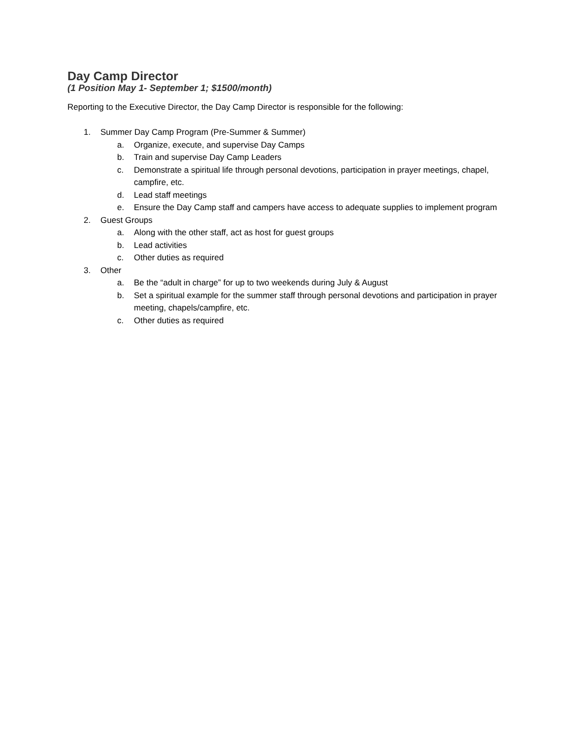Day Camp Director
(1 Position May 1- September 1; $1500/month)
Reporting to the Executive Director, the Day Camp Director is responsible for the following:
1. Summer Day Camp Program (Pre-Summer & Summer)
a. Organize, execute, and supervise Day Camps
b. Train and supervise Day Camp Leaders
c. Demonstrate a spiritual life through personal devotions, participation in prayer meetings, chapel, campfire, etc.
d. Lead staff meetings
e. Ensure the Day Camp staff and campers have access to adequate supplies to implement program
2. Guest Groups
a. Along with the other staff, act as host for guest groups
b. Lead activities
c. Other duties as required
3. Other
a. Be the “adult in charge” for up to two weekends during July & August
b. Set a spiritual example for the summer staff through personal devotions and participation in prayer meeting, chapels/campfire, etc.
c. Other duties as required